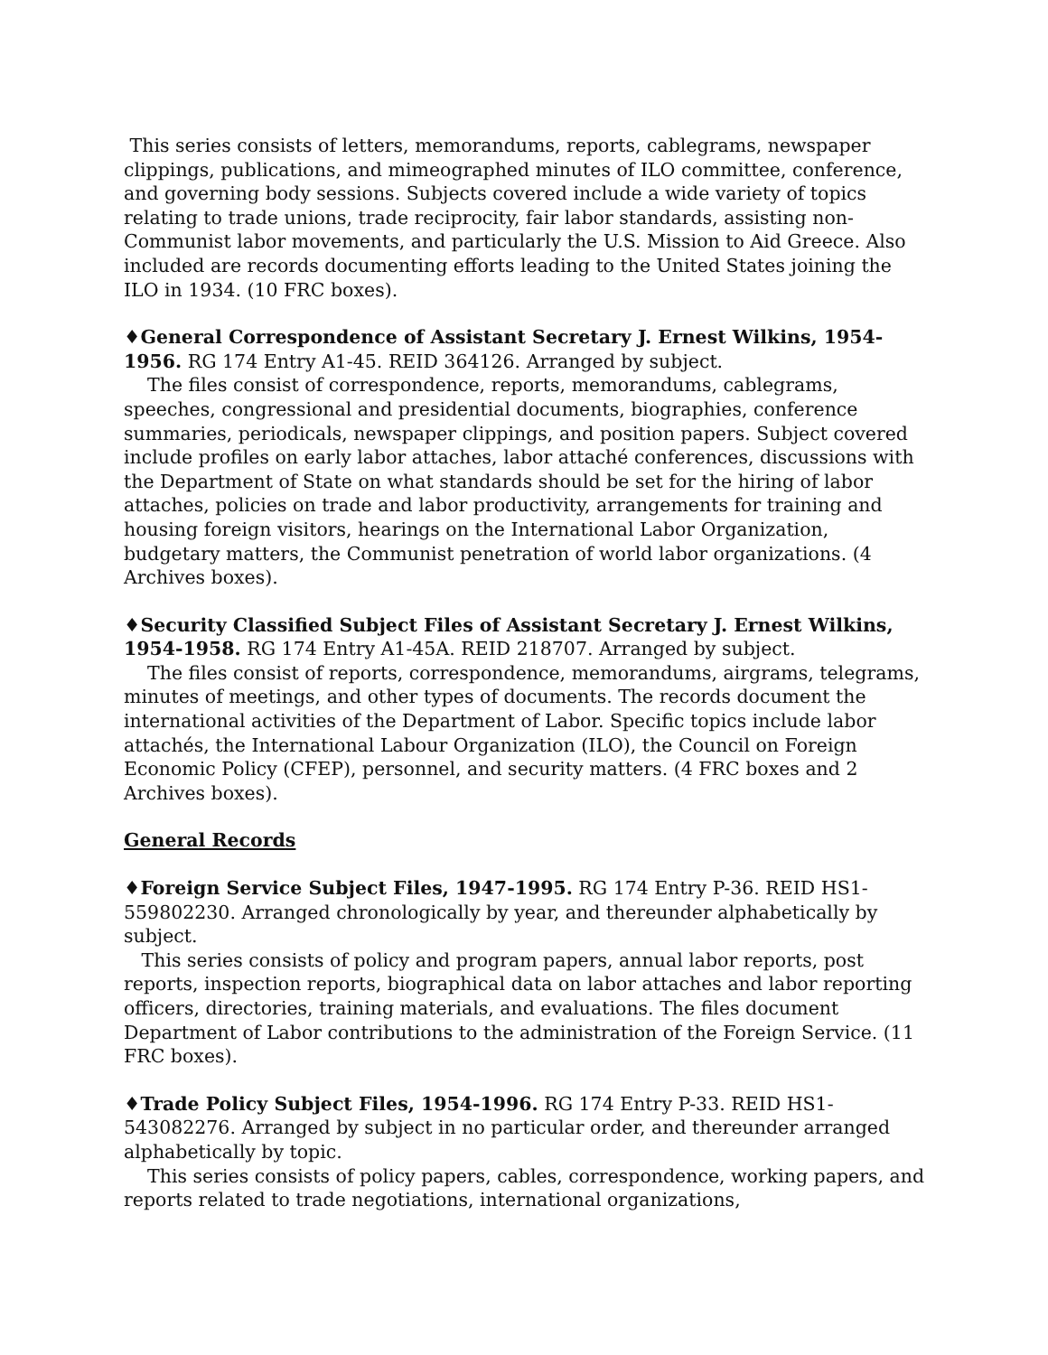This series consists of letters, memorandums, reports, cablegrams, newspaper clippings, publications, and mimeographed minutes of ILO committee, conference, and governing body sessions. Subjects covered include a wide variety of topics relating to trade unions, trade reciprocity, fair labor standards, assisting non-Communist labor movements, and particularly the U.S. Mission to Aid Greece. Also included are records documenting efforts leading to the United States joining the ILO in 1934. (10 FRC boxes).
♦General Correspondence of Assistant Secretary J. Ernest Wilkins, 1954-1956. RG 174 Entry A1-45. REID 364126. Arranged by subject.
The files consist of correspondence, reports, memorandums, cablegrams, speeches, congressional and presidential documents, biographies, conference summaries, periodicals, newspaper clippings, and position papers. Subject covered include profiles on early labor attaches, labor attaché conferences, discussions with the Department of State on what standards should be set for the hiring of labor attaches, policies on trade and labor productivity, arrangements for training and housing foreign visitors, hearings on the International Labor Organization, budgetary matters, the Communist penetration of world labor organizations. (4 Archives boxes).
♦Security Classified Subject Files of Assistant Secretary J. Ernest Wilkins, 1954-1958. RG 174 Entry A1-45A. REID 218707. Arranged by subject.
The files consist of reports, correspondence, memorandums, airgrams, telegrams, minutes of meetings, and other types of documents. The records document the international activities of the Department of Labor. Specific topics include labor attachés, the International Labour Organization (ILO), the Council on Foreign Economic Policy (CFEP), personnel, and security matters. (4 FRC boxes and 2 Archives boxes).
General Records
♦Foreign Service Subject Files, 1947-1995. RG 174 Entry P-36. REID HS1-559802230. Arranged chronologically by year, and thereunder alphabetically by subject.
This series consists of policy and program papers, annual labor reports, post reports, inspection reports, biographical data on labor attaches and labor reporting officers, directories, training materials, and evaluations. The files document Department of Labor contributions to the administration of the Foreign Service. (11 FRC boxes).
♦Trade Policy Subject Files, 1954-1996. RG 174 Entry P-33. REID HS1-543082276. Arranged by subject in no particular order, and thereunder arranged alphabetically by topic.
This series consists of policy papers, cables, correspondence, working papers, and reports related to trade negotiations, international organizations,